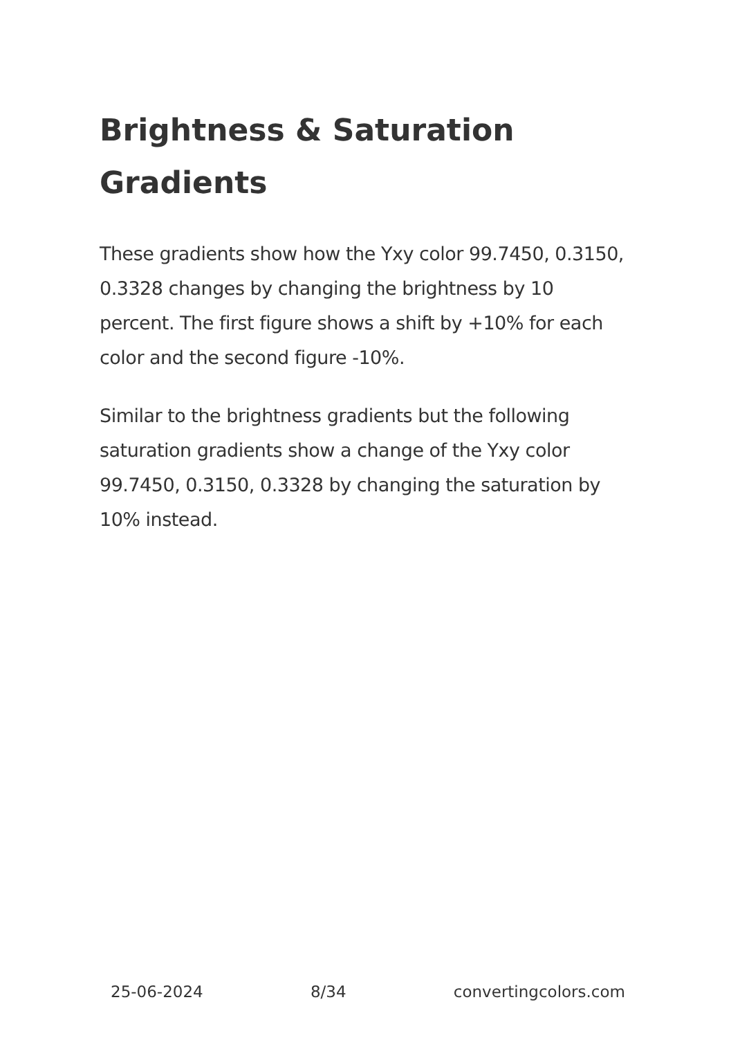Brightness & Saturation Gradients
These gradients show how the Yxy color 99.7450, 0.3150, 0.3328 changes by changing the brightness by 10 percent. The first figure shows a shift by +10% for each color and the second figure -10%.
Similar to the brightness gradients but the following saturation gradients show a change of the Yxy color 99.7450, 0.3150, 0.3328 by changing the saturation by 10% instead.
25-06-2024 8/34 convertingcolors.com